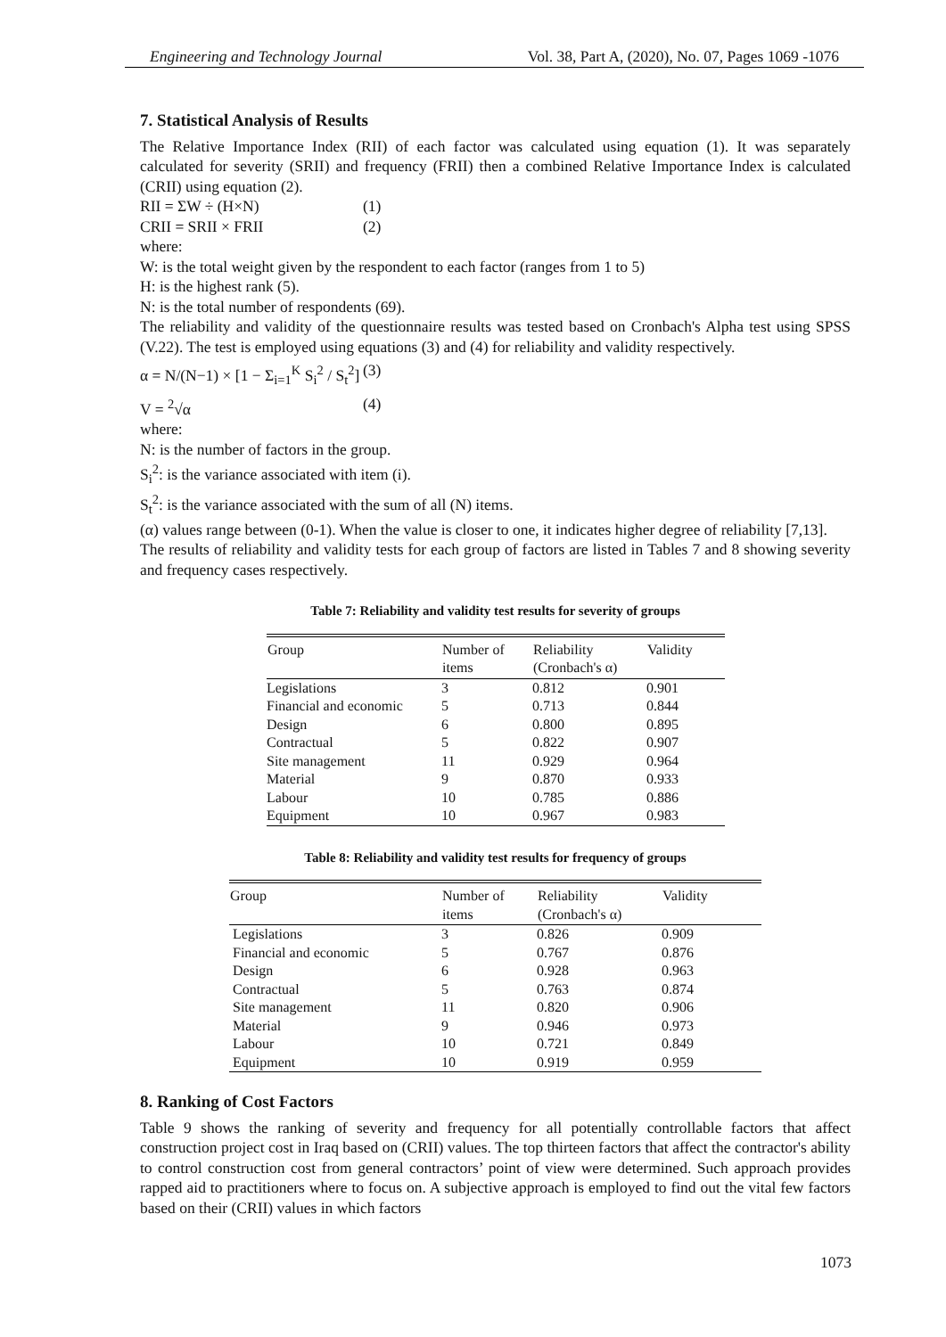Engineering and Technology Journal Vol. 38, Part A, (2020), No. 07, Pages 1069 -1076
7. Statistical Analysis of Results
The Relative Importance Index (RII) of each factor was calculated using equation (1). It was separately calculated for severity (SRII) and frequency (FRII) then a combined Relative Importance Index is calculated (CRII) using equation (2).
RII = ΣW ÷ (H×N) (1)
CRII = SRII × FRII (2)
where:
W: is the total weight given by the respondent to each factor (ranges from 1 to 5)
H: is the highest rank (5).
N: is the total number of respondents (69).
The reliability and validity of the questionnaire results was tested based on Cronbach's Alpha test using SPSS (V.22). The test is employed using equations (3) and (4) for reliability and validity respectively.
α = N/(N−1) × [1 − Σ<sub>i=1</sub><sup>K</sup> S<sub>i</sub><sup>2</sup> / S<sub>t</sub><sup>2</sup>] (3)
V = <sup>2</sup>√α (4)
where:
N: is the number of factors in the group.
S<sub>i</sub><sup>2</sup>: is the variance associated with item (i).
S<sub>t</sub><sup>2</sup>: is the variance associated with the sum of all (N) items.
(α) values range between (0-1). When the value is closer to one, it indicates higher degree of reliability [7,13].
The results of reliability and validity tests for each group of factors are listed in Tables 7 and 8 showing severity and frequency cases respectively.
Table 7: Reliability and validity test results for severity of groups
| Group | Number of items | Reliability (Cronbach's α) | Validity |
| --- | --- | --- | --- |
| Legislations | 3 | 0.812 | 0.901 |
| Financial and economic | 5 | 0.713 | 0.844 |
| Design | 6 | 0.800 | 0.895 |
| Contractual | 5 | 0.822 | 0.907 |
| Site management | 11 | 0.929 | 0.964 |
| Material | 9 | 0.870 | 0.933 |
| Labour | 10 | 0.785 | 0.886 |
| Equipment | 10 | 0.967 | 0.983 |
Table 8: Reliability and validity test results for frequency of groups
| Group | Number of items | Reliability (Cronbach's α) | Validity |
| --- | --- | --- | --- |
| Legislations | 3 | 0.826 | 0.909 |
| Financial and economic | 5 | 0.767 | 0.876 |
| Design | 6 | 0.928 | 0.963 |
| Contractual | 5 | 0.763 | 0.874 |
| Site management | 11 | 0.820 | 0.906 |
| Material | 9 | 0.946 | 0.973 |
| Labour | 10 | 0.721 | 0.849 |
| Equipment | 10 | 0.919 | 0.959 |
8. Ranking of Cost Factors
Table 9 shows the ranking of severity and frequency for all potentially controllable factors that affect construction project cost in Iraq based on (CRII) values. The top thirteen factors that affect the contractor's ability to control construction cost from general contractors’ point of view were determined. Such approach provides rapped aid to practitioners where to focus on. A subjective approach is employed to find out the vital few factors based on their (CRII) values in which factors
1073